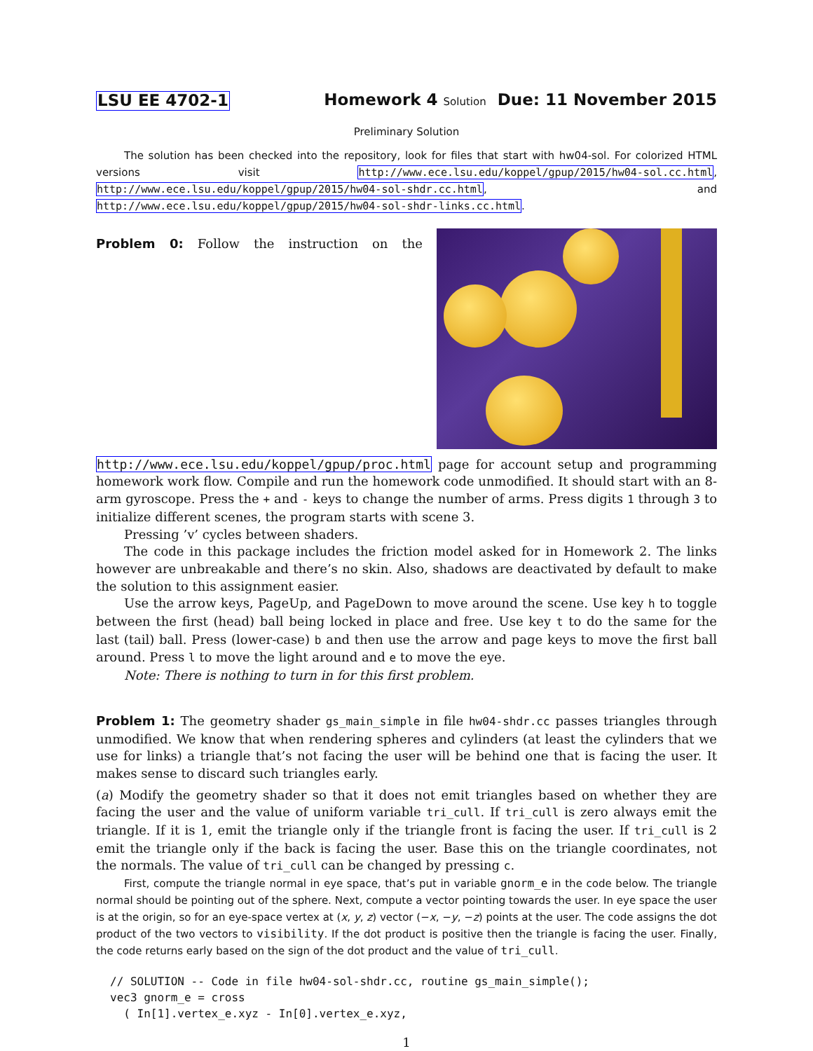LSU EE 4702-1 Homework 4 Solution Due: 11 November 2015
Preliminary Solution
The solution has been checked into the repository, look for files that start with hw04-sol. For colorized HTML versions visit http://www.ece.lsu.edu/koppel/gpup/2015/hw04-sol.cc.html, http://www.ece.lsu.edu/koppel/gpup/2015/hw04-sol-shdr.cc.html, and http://www.ece.lsu.edu/koppel/gpup/2015/hw04-sol-shdr-links.cc.html.
Problem 0: Follow the instruction on the http://www.ece.lsu.edu/koppel/gpup/proc.html page for account setup and programming homework work flow. Compile and run the homework code unmodified. It should start with an 8-arm gyroscope. Press the + and - keys to change the number of arms. Press digits 1 through 3 to initialize different scenes, the program starts with scene 3.
Pressing ’v’ cycles between shaders.
The code in this package includes the friction model asked for in Homework 2. The links however are unbreakable and there’s no skin. Also, shadows are deactivated by default to make the solution to this assignment easier.
Use the arrow keys, PageUp, and PageDown to move around the scene. Use key h to toggle between the first (head) ball being locked in place and free. Use key t to do the same for the last (tail) ball. Press (lower-case) b and then use the arrow and page keys to move the first ball around. Press l to move the light around and e to move the eye.
Note: There is nothing to turn in for this first problem.
Problem 1: The geometry shader gs_main_simple in file hw04-shdr.cc passes triangles through unmodified. We know that when rendering spheres and cylinders (at least the cylinders that we use for links) a triangle that’s not facing the user will be behind one that is facing the user. It makes sense to discard such triangles early.
(a) Modify the geometry shader so that it does not emit triangles based on whether they are facing the user and the value of uniform variable tri_cull. If tri_cull is zero always emit the triangle. If it is 1, emit the triangle only if the triangle front is facing the user. If tri_cull is 2 emit the triangle only if the back is facing the user. Base this on the triangle coordinates, not the normals. The value of tri_cull can be changed by pressing c.
First, compute the triangle normal in eye space, that’s put in variable gnorm_e in the code below. The triangle normal should be pointing out of the sphere. Next, compute a vector pointing towards the user. In eye space the user is at the origin, so for an eye-space vertex at (x, y, z) vector (−x, −y, −z) points at the user. The code assigns the dot product of the two vectors to visibility. If the dot product is positive then the triangle is facing the user. Finally, the code returns early based on the sign of the dot product and the value of tri_cull.
// SOLUTION -- Code in file hw04-sol-shdr.cc, routine gs_main_simple();
vec3 gnorm_e = cross
  ( In[1].vertex_e.xyz - In[0].vertex_e.xyz,
1